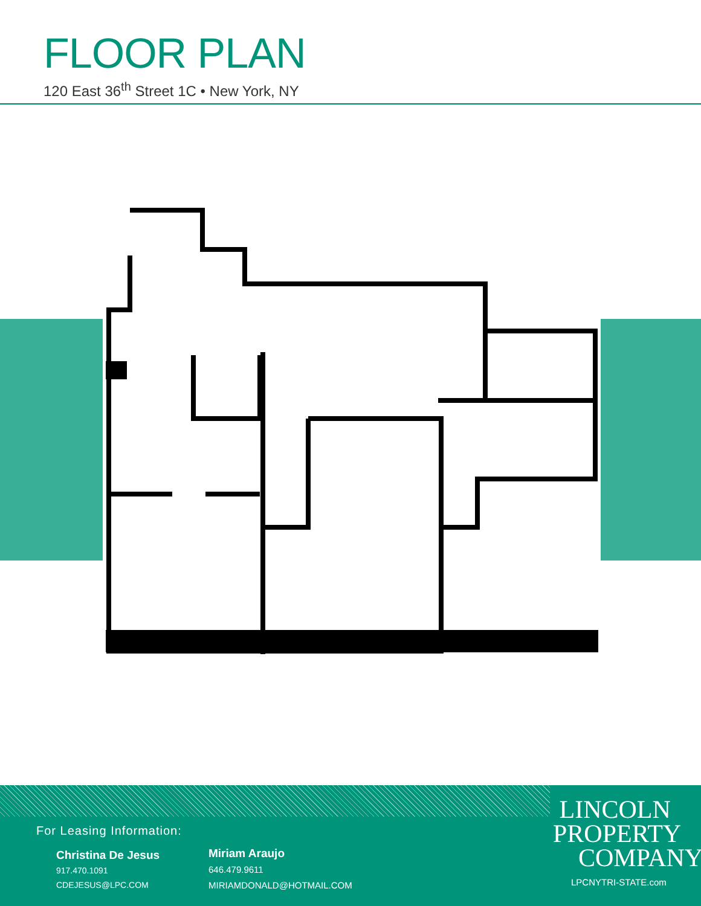FLOOR PLAN
120 East 36<sup>th</sup> Street 1C • New York, NY
For Leasing Information:
Christina De Jesus
917.470.1091
CDEJESUS@LPC.COM
Miriam Araujo
646.479.9611
MIRIAMDONALD@HOTMAIL.COM
LINCOLN
PROPERTY
COMPANY
LPCNYTRI-STATE.com